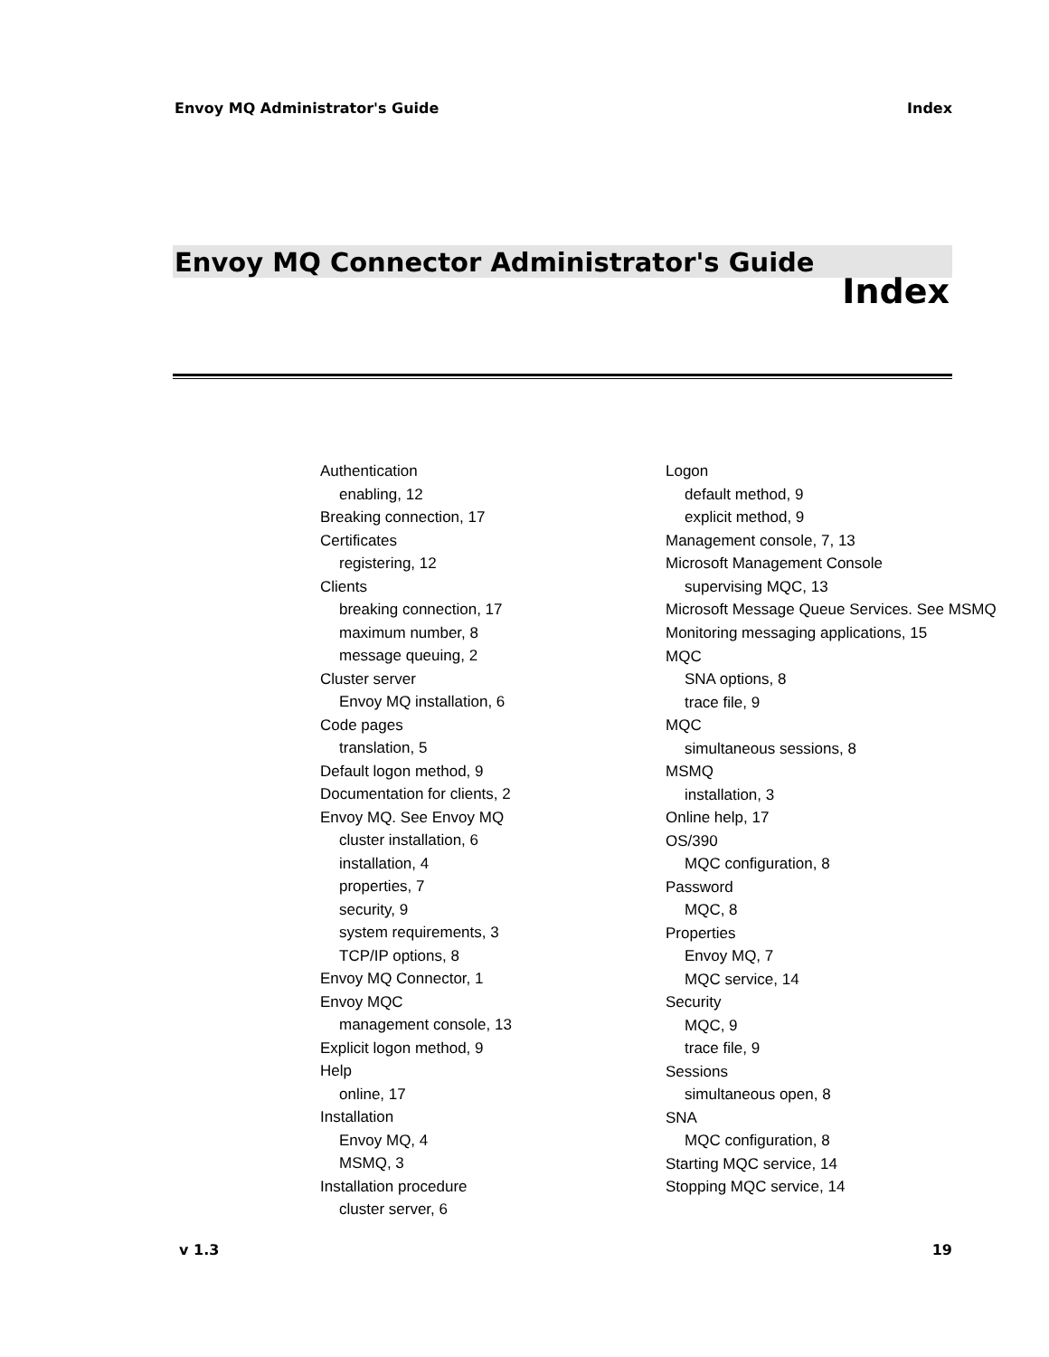Envoy MQ Administrator's Guide Index
Envoy MQ Connector Administrator's Guide
Index
Authentication
enabling, 12
Breaking connection, 17
Certificates
registering, 12
Clients
breaking connection, 17
maximum number, 8
message queuing, 2
Cluster server
Envoy MQ installation, 6
Code pages
translation, 5
Default logon method, 9
Documentation for clients, 2
Envoy MQ. See Envoy MQ
cluster installation, 6
installation, 4
properties, 7
security, 9
system requirements, 3
TCP/IP options, 8
Envoy MQ Connector, 1
Envoy MQC
management console, 13
Explicit logon method, 9
Help
online, 17
Installation
Envoy MQ, 4
MSMQ, 3
Installation procedure
cluster server, 6
Logon
default method, 9
explicit method, 9
Management console, 7, 13
Microsoft Management Console
supervising MQC, 13
Microsoft Message Queue Services. See MSMQ
Monitoring messaging applications, 15
MQC
SNA options, 8
trace file, 9
MQC
simultaneous sessions, 8
MSMQ
installation, 3
Online help, 17
OS/390
MQC configuration, 8
Password
MQC, 8
Properties
Envoy MQ, 7
MQC service, 14
Security
MQC, 9
trace file, 9
Sessions
simultaneous open, 8
SNA
MQC configuration, 8
Starting MQC service, 14
Stopping MQC service, 14
v 1.3 19